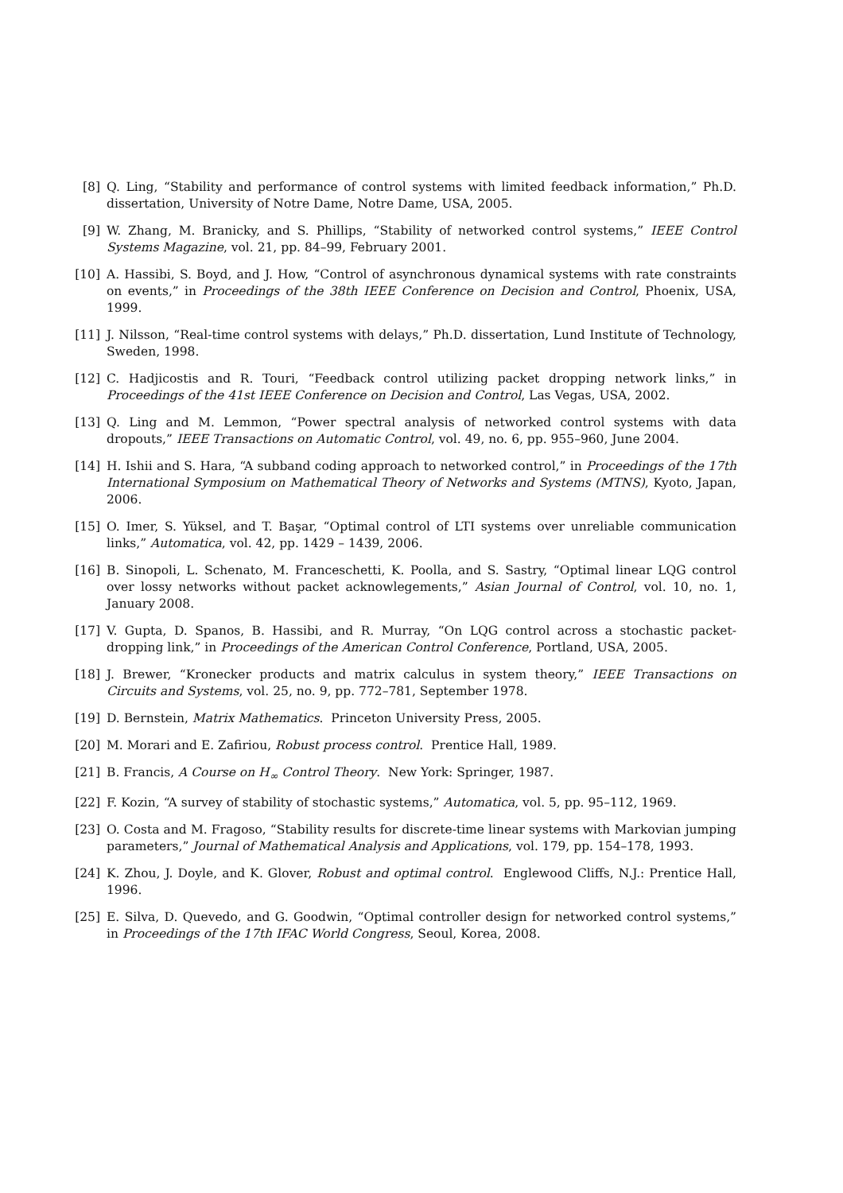[8] Q. Ling, “Stability and performance of control systems with limited feedback information,” Ph.D. dissertation, University of Notre Dame, Notre Dame, USA, 2005.
[9] W. Zhang, M. Branicky, and S. Phillips, “Stability of networked control systems,” IEEE Control Systems Magazine, vol. 21, pp. 84–99, February 2001.
[10] A. Hassibi, S. Boyd, and J. How, “Control of asynchronous dynamical systems with rate constraints on events,” in Proceedings of the 38th IEEE Conference on Decision and Control, Phoenix, USA, 1999.
[11] J. Nilsson, “Real-time control systems with delays,” Ph.D. dissertation, Lund Institute of Technology, Sweden, 1998.
[12] C. Hadjicostis and R. Touri, “Feedback control utilizing packet dropping network links,” in Proceedings of the 41st IEEE Conference on Decision and Control, Las Vegas, USA, 2002.
[13] Q. Ling and M. Lemmon, “Power spectral analysis of networked control systems with data dropouts,” IEEE Transactions on Automatic Control, vol. 49, no. 6, pp. 955–960, June 2004.
[14] H. Ishii and S. Hara, “A subband coding approach to networked control,” in Proceedings of the 17th International Symposium on Mathematical Theory of Networks and Systems (MTNS), Kyoto, Japan, 2006.
[15] O. Imer, S. Yüksel, and T. Başar, “Optimal control of LTI systems over unreliable communication links,” Automatica, vol. 42, pp. 1429 – 1439, 2006.
[16] B. Sinopoli, L. Schenato, M. Franceschetti, K. Poolla, and S. Sastry, “Optimal linear LQG control over lossy networks without packet acknowlegements,” Asian Journal of Control, vol. 10, no. 1, January 2008.
[17] V. Gupta, D. Spanos, B. Hassibi, and R. Murray, “On LQG control across a stochastic packet-dropping link,” in Proceedings of the American Control Conference, Portland, USA, 2005.
[18] J. Brewer, “Kronecker products and matrix calculus in system theory,” IEEE Transactions on Circuits and Systems, vol. 25, no. 9, pp. 772–781, September 1978.
[19] D. Bernstein, Matrix Mathematics. Princeton University Press, 2005.
[20] M. Morari and E. Zafiriou, Robust process control. Prentice Hall, 1989.
[21] B. Francis, A Course on H<sub>∞</sub> Control Theory. New York: Springer, 1987.
[22] F. Kozin, “A survey of stability of stochastic systems,” Automatica, vol. 5, pp. 95–112, 1969.
[23] O. Costa and M. Fragoso, “Stability results for discrete-time linear systems with Markovian jumping parameters,” Journal of Mathematical Analysis and Applications, vol. 179, pp. 154–178, 1993.
[24] K. Zhou, J. Doyle, and K. Glover, Robust and optimal control. Englewood Cliffs, N.J.: Prentice Hall, 1996.
[25] E. Silva, D. Quevedo, and G. Goodwin, “Optimal controller design for networked control systems,” in Proceedings of the 17th IFAC World Congress, Seoul, Korea, 2008.